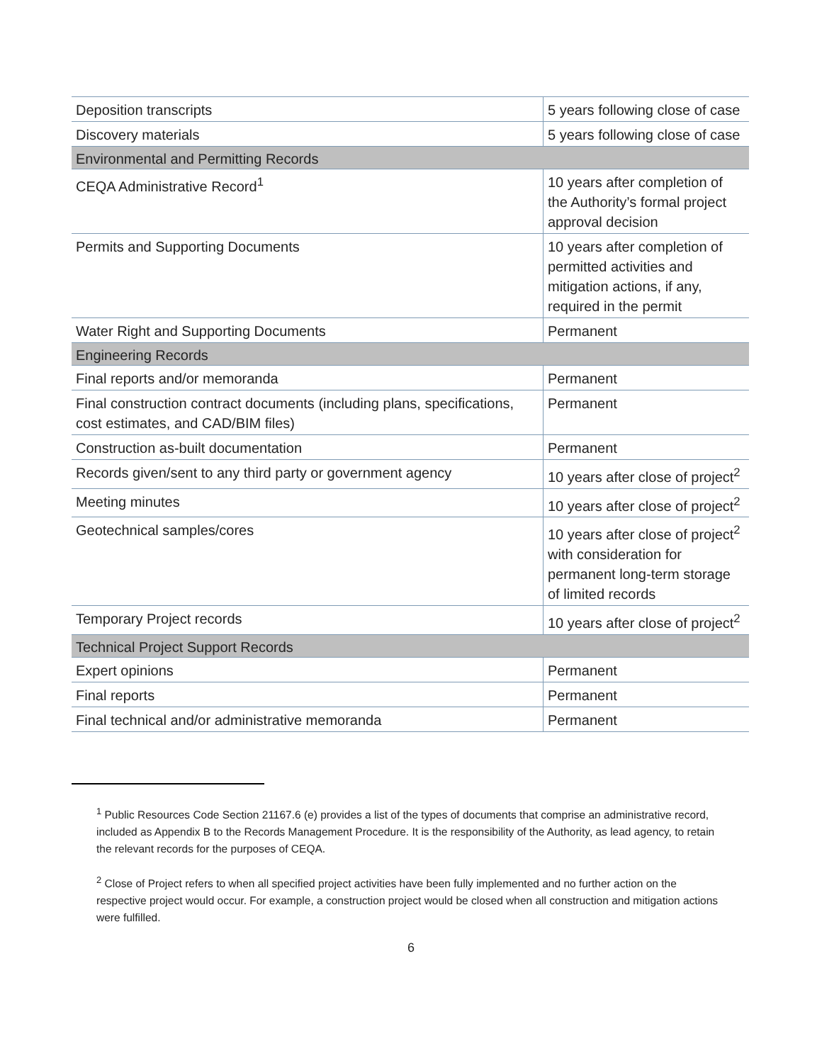| Deposition transcripts | 5 years following close of case |
| Discovery materials | 5 years following close of case |
| Environmental and Permitting Records | |
| CEQA Administrative Record<sup>1</sup> | 10 years after completion of the Authority’s formal project approval decision |
| Permits and Supporting Documents | 10 years after completion of permitted activities and mitigation actions, if any, required in the permit |
| Water Right and Supporting Documents | Permanent |
| Engineering Records | |
| Final reports and/or memoranda | Permanent |
| Final construction contract documents (including plans, specifications, cost estimates, and CAD/BIM files) | Permanent |
| Construction as-built documentation | Permanent |
| Records given/sent to any third party or government agency | 10 years after close of project<sup>2</sup> |
| Meeting minutes | 10 years after close of project<sup>2</sup> |
| Geotechnical samples/cores | 10 years after close of project<sup>2</sup> with consideration for permanent long-term storage of limited records |
| Temporary Project records | 10 years after close of project<sup>2</sup> |
| Technical Project Support Records | |
| Expert opinions | Permanent |
| Final reports | Permanent |
| Final technical and/or administrative memoranda | Permanent |
<sup>1</sup> Public Resources Code Section 21167.6 (e) provides a list of the types of documents that comprise an administrative record, included as Appendix B to the Records Management Procedure. It is the responsibility of the Authority, as lead agency, to retain the relevant records for the purposes of CEQA.
<sup>2</sup> Close of Project refers to when all specified project activities have been fully implemented and no further action on the respective project would occur. For example, a construction project would be closed when all construction and mitigation actions were fulfilled.
6